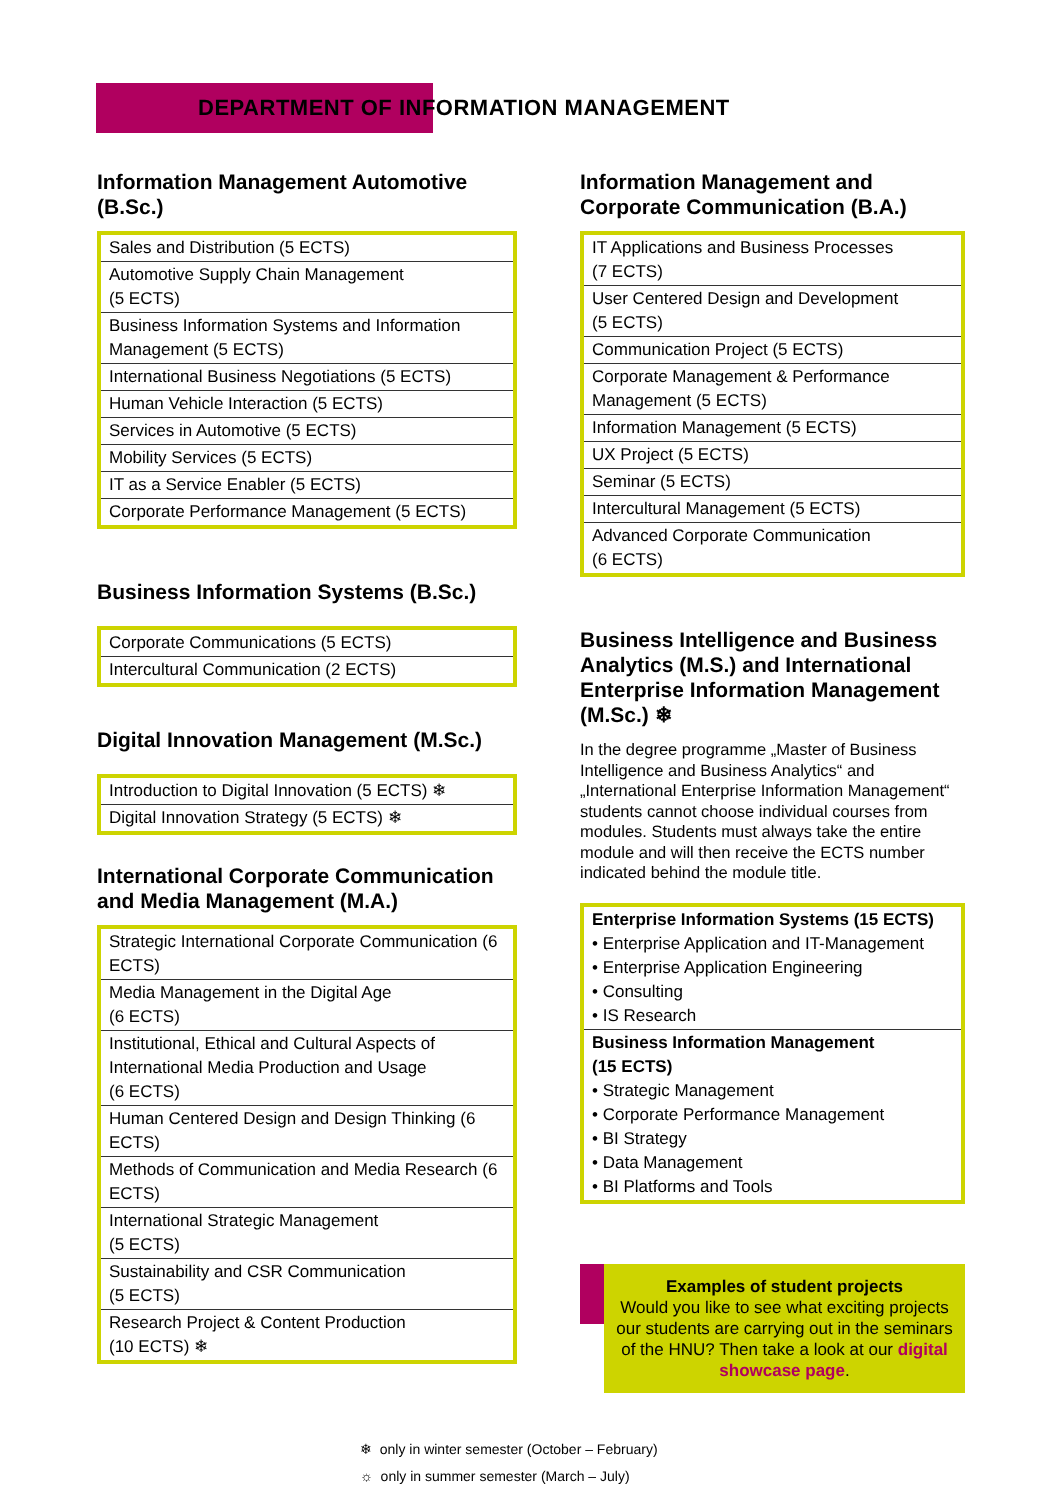DEPARTMENT OF INFORMATION MANAGEMENT
Information Management Automotive (B.Sc.)
| Sales and Distribution (5 ECTS) |
| Automotive Supply Chain Management (5 ECTS) |
| Business Information Systems and Information Management (5 ECTS) |
| International Business Negotiations (5 ECTS) |
| Human Vehicle Interaction (5 ECTS) |
| Services in Automotive (5 ECTS) |
| Mobility Services (5 ECTS) |
| IT as a Service Enabler (5 ECTS) |
| Corporate Performance Management (5 ECTS) |
Business Information Systems (B.Sc.)
| Corporate Communications (5 ECTS) |
| Intercultural Communication (2 ECTS) |
Digital Innovation Management (M.Sc.)
| Introduction to Digital Innovation (5 ECTS) ❄ |
| Digital Innovation Strategy (5 ECTS) ❄ |
International Corporate Communication and Media Management (M.A.)
| Strategic International Corporate Communication (6 ECTS) |
| Media Management in the Digital Age (6 ECTS) |
| Institutional, Ethical and Cultural Aspects of International Media Production and Usage (6 ECTS) |
| Human Centered Design and Design Thinking (6 ECTS) |
| Methods of Communication and Media Research (6 ECTS) |
| International Strategic Management (5 ECTS) |
| Sustainability and CSR Communication (5 ECTS) |
| Research Project & Content Production (10 ECTS) ❄ |
Information Management and Corporate Communication (B.A.)
| IT Applications and Business Processes (7 ECTS) |
| User Centered Design and Development (5 ECTS) |
| Communication Project (5 ECTS) |
| Corporate Management & Performance Management (5 ECTS) |
| Information Management (5 ECTS) |
| UX Project (5 ECTS) |
| Seminar (5 ECTS) |
| Intercultural Management (5 ECTS) |
| Advanced Corporate Communication (6 ECTS) |
Business Intelligence and Business Analytics (M.S.) and International Enterprise Information Management (M.Sc.) ❄
In the degree programme „Master of Business Intelligence and Business Analytics“ and „International Enterprise Information Management“ students cannot choose individual courses from modules. Students must always take the entire module and will then receive the ECTS number indicated behind the module title.
| Enterprise Information Systems (15 ECTS) • Enterprise Application and IT-Management • Enterprise Application Engineering • Consulting • IS Research |
| Business Information Management (15 ECTS) • Strategic Management • Corporate Performance Management • BI Strategy • Data Management • BI Platforms and Tools |
Examples of student projects
Would you like to see what exciting projects our students are carrying out in the seminars of the HNU? Then take a look at our digital showcase page.
❄ only in winter semester (October – February)
☼ only in summer semester (March – July)